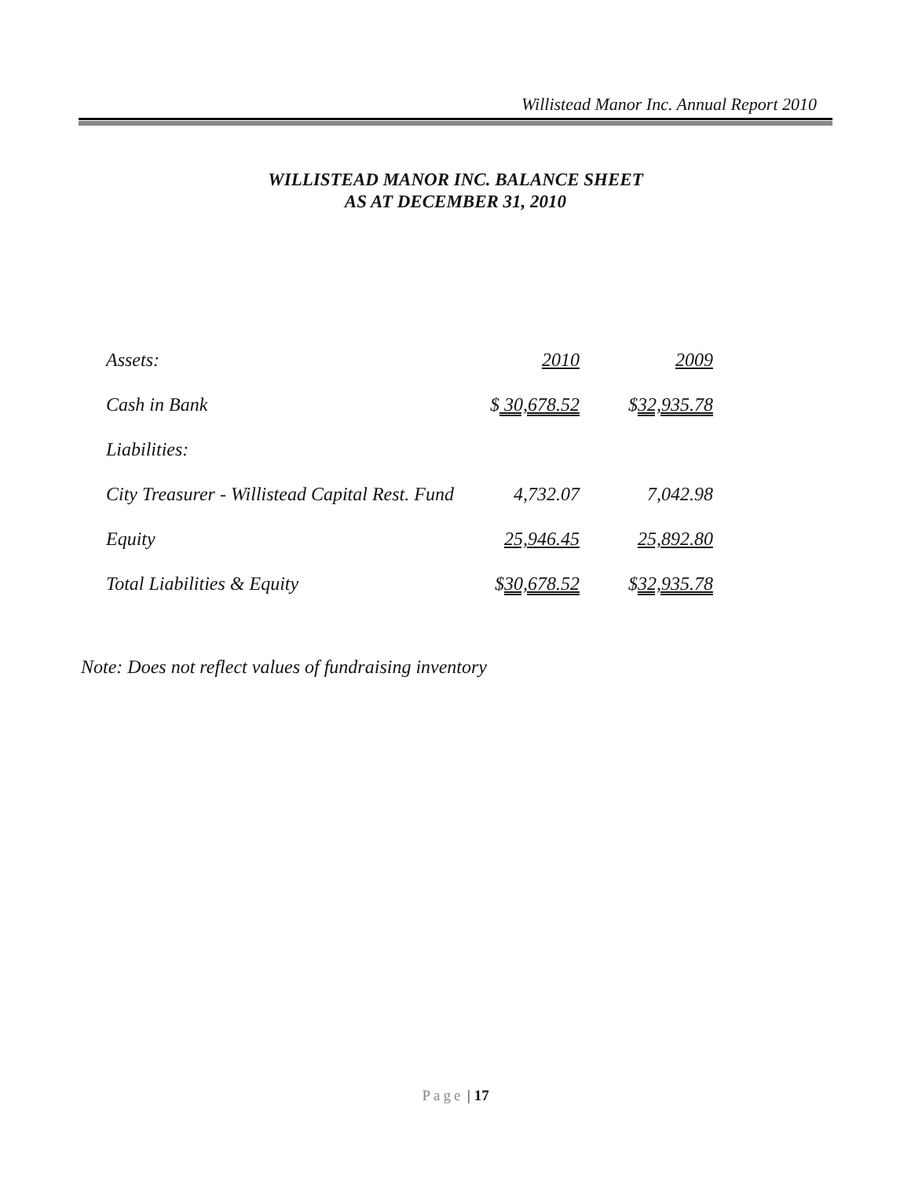Willistead Manor Inc. Annual Report 2010
WILLISTEAD MANOR INC. BALANCE SHEET
AS AT DECEMBER 31, 2010
| Assets: | 2010 | 2009 |
| Cash in Bank | $ 30,678.52 | $ 32,935.78 |
| Liabilities: | | |
| City Treasurer - Willistead Capital Rest. Fund | 4,732.07 | 7,042.98 |
| Equity | 25,946.45 | 25,892.80 |
| Total Liabilities & Equity | $ 30,678.52 | $ 32,935.78 |
Note: Does not reflect values of fundraising inventory
Page | 17